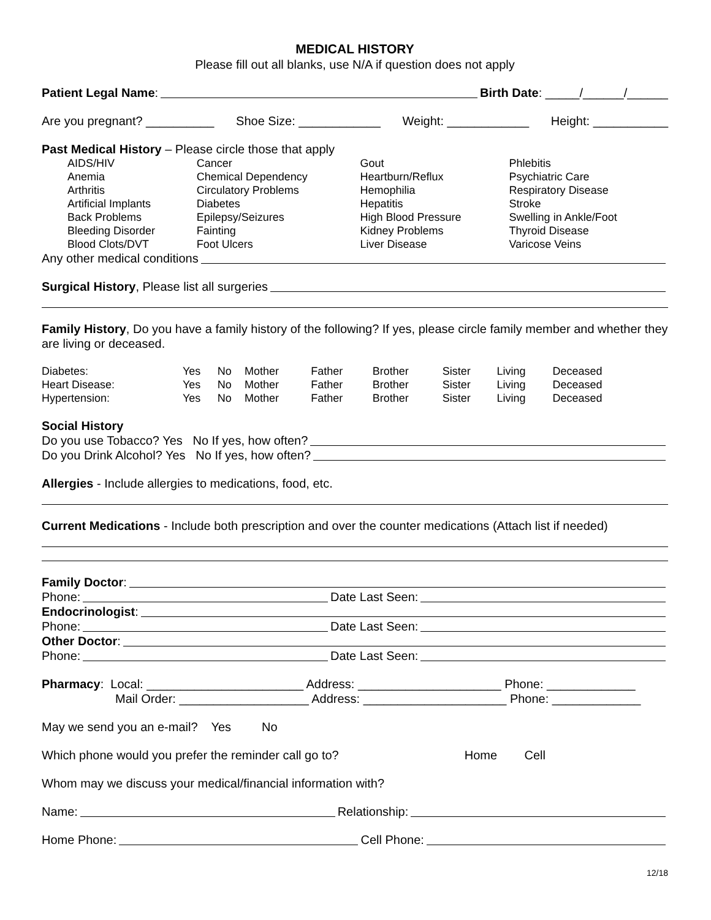MEDICAL HISTORY
Please fill out all blanks, use N/A if question does not apply
Patient Legal Name: Birth Date: _____/______/______
Are you pregnant? __________ Shoe Size: ____________ Weight: ____________ Height: ___________
Past Medical History – Please circle those that apply
| AIDS/HIV Anemia Arthritis Artificial Implants Back Problems Bleeding Disorder Blood Clots/DVT | Cancer Chemical Dependency Circulatory Problems Diabetes Epilepsy/Seizures Fainting Foot Ulcers | Gout Heartburn/Reflux Hemophilia Hepatitis High Blood Pressure Kidney Problems Liver Disease | Phlebitis Psychiatric Care Respiratory Disease Stroke Swelling in Ankle/Foot Thyroid Disease Varicose Veins |
Any other medical conditions
Surgical History, Please list all surgeries
Family History, Do you have a family history of the following? If yes, please circle family member and whether they are living or deceased.
| Diabetes: | Yes | No | Mother | Father | Brother | Sister | Living | Deceased |
| Heart Disease: | Yes | No | Mother | Father | Brother | Sister | Living | Deceased |
| Hypertension: | Yes | No | Mother | Father | Brother | Sister | Living | Deceased |
Social History
Do you use Tobacco? Yes No If yes, how often?
Do you Drink Alcohol? Yes No If yes, how often?
Allergies - Include allergies to medications, food, etc.
Current Medications - Include both prescription and over the counter medications (Attach list if needed)
Family Doctor:
Phone: Date Last Seen:
Endocrinologist:
Phone: Date Last Seen:
Other Doctor:
Phone: Date Last Seen:
Pharmacy: Local: _______________________ Address: _____________________ Phone: _____________
Mail Order: ___________________ Address: _____________________ Phone: _____________
May we send you an e-mail? Yes No
Which phone would you prefer the reminder call go to? Home Cell
Whom may we discuss your medical/financial information with?
Name: Relationship:
Home Phone: Cell Phone:
12/18